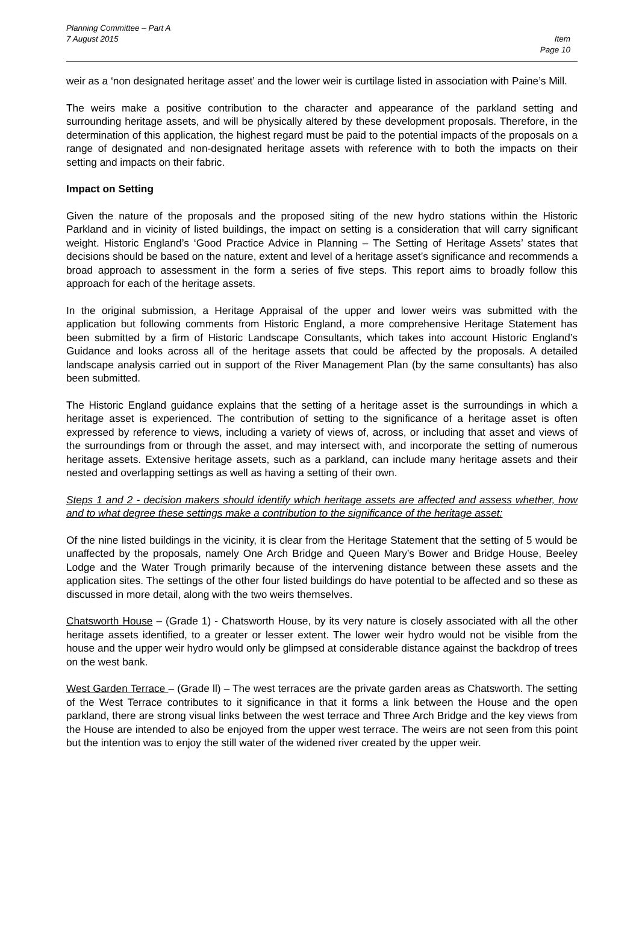Planning Committee – Part A
7 August 2015
Item
Page 10
weir as a ‘non designated heritage asset’ and the lower weir is curtilage listed in association with Paine’s Mill.
The weirs make a positive contribution to the character and appearance of the parkland setting and surrounding heritage assets, and will be physically altered by these development proposals. Therefore, in the determination of this application, the highest regard must be paid to the potential impacts of the proposals on a range of designated and non-designated heritage assets with reference with to both the impacts on their setting and impacts on their fabric.
Impact on Setting
Given the nature of the proposals and the proposed siting of the new hydro stations within the Historic Parkland and in vicinity of listed buildings, the impact on setting is a consideration that will carry significant weight. Historic England’s ‘Good Practice Advice in Planning – The Setting of Heritage Assets’ states that decisions should be based on the nature, extent and level of a heritage asset’s significance and recommends a broad approach to assessment in the form a series of five steps. This report aims to broadly follow this approach for each of the heritage assets.
In the original submission, a Heritage Appraisal of the upper and lower weirs was submitted with the application but following comments from Historic England, a more comprehensive Heritage Statement has been submitted by a firm of Historic Landscape Consultants, which takes into account Historic England’s Guidance and looks across all of the heritage assets that could be affected by the proposals. A detailed landscape analysis carried out in support of the River Management Plan (by the same consultants) has also been submitted.
The Historic England guidance explains that the setting of a heritage asset is the surroundings in which a heritage asset is experienced. The contribution of setting to the significance of a heritage asset is often expressed by reference to views, including a variety of views of, across, or including that asset and views of the surroundings from or through the asset, and may intersect with, and incorporate the setting of numerous heritage assets. Extensive heritage assets, such as a parkland, can include many heritage assets and their nested and overlapping settings as well as having a setting of their own.
Steps 1 and 2 - decision makers should identify which heritage assets are affected and assess whether, how and to what degree these settings make a contribution to the significance of the heritage asset:
Of the nine listed buildings in the vicinity, it is clear from the Heritage Statement that the setting of 5 would be unaffected by the proposals, namely One Arch Bridge and Queen Mary’s Bower and Bridge House, Beeley Lodge and the Water Trough primarily because of the intervening distance between these assets and the application sites. The settings of the other four listed buildings do have potential to be affected and so these as discussed in more detail, along with the two weirs themselves.
Chatsworth House – (Grade 1) - Chatsworth House, by its very nature is closely associated with all the other heritage assets identified, to a greater or lesser extent. The lower weir hydro would not be visible from the house and the upper weir hydro would only be glimpsed at considerable distance against the backdrop of trees on the west bank.
West Garden Terrace – (Grade ll) – The west terraces are the private garden areas as Chatsworth. The setting of the West Terrace contributes to it significance in that it forms a link between the House and the open parkland, there are strong visual links between the west terrace and Three Arch Bridge and the key views from the House are intended to also be enjoyed from the upper west terrace. The weirs are not seen from this point but the intention was to enjoy the still water of the widened river created by the upper weir.